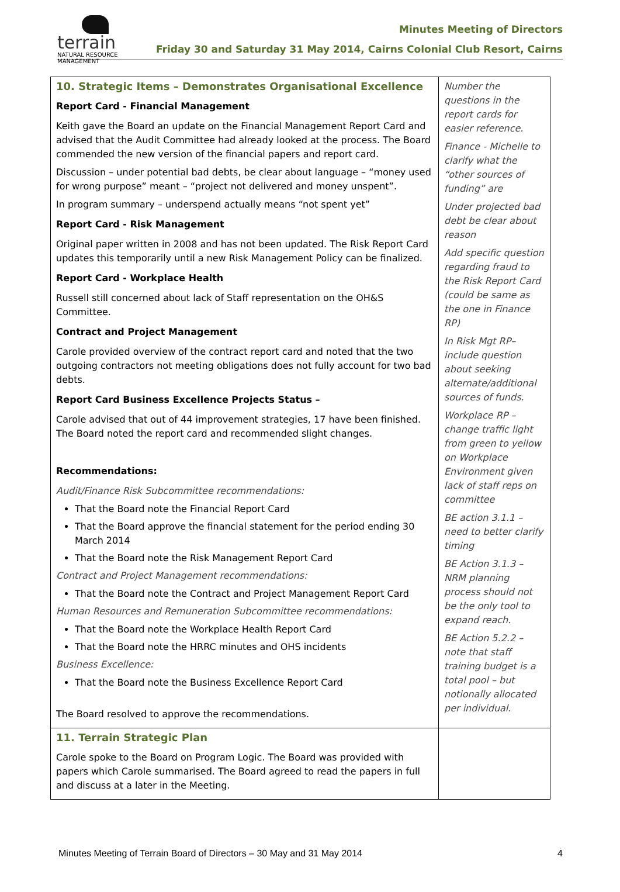terrain
NATURAL RESOURCE MANAGEMENT
Minutes Meeting of Directors
Friday 30 and Saturday 31 May 2014, Cairns Colonial Club Resort, Cairns
| 10. Strategic Items – Demonstrates Organisational Excellence Report Card - Financial Management Keith gave the Board an update on the Financial Management Report Card and advised that the Audit Committee had already looked at the process. The Board commended the new version of the financial papers and report card. Discussion – under potential bad debts, be clear about language – “money used for wrong purpose” meant – “project not delivered and money unspent”. In program summary – underspend actually means “not spent yet” Report Card - Risk Management Original paper written in 2008 and has not been updated. The Risk Report Card updates this temporarily until a new Risk Management Policy can be finalized. Report Card - Workplace Health Russell still concerned about lack of Staff representation on the OH&S Committee. Contract and Project Management Carole provided overview of the contract report card and noted that the two outgoing contractors not meeting obligations does not fully account for two bad debts. Report Card Business Excellence Projects Status – Carole advised that out of 44 improvement strategies, 17 have been finished. The Board noted the report card and recommended slight changes. Recommendations: Audit/Finance Risk Subcommittee recommendations: That the Board note the Financial Report Card That the Board approve the financial statement for the period ending 30 March 2014 That the Board note the Risk Management Report Card Contract and Project Management recommendations: That the Board note the Contract and Project Management Report Card Human Resources and Remuneration Subcommittee recommendations: That the Board note the Workplace Health Report Card That the Board note the HRRC minutes and OHS incidents Business Excellence: That the Board note the Business Excellence Report Card The Board resolved to approve the recommendations. | Number the questions in the report cards for easier reference. Finance - Michelle to clarify what the “other sources of funding” are Under projected bad debt be clear about reason Add specific question regarding fraud to the Risk Report Card (could be same as the one in Finance RP) In Risk Mgt RP– include question about seeking alternate/additional sources of funds. Workplace RP – change traffic light from green to yellow on Workplace Environment given lack of staff reps on committee BE action 3.1.1 – need to better clarify timing BE Action 3.1.3 – NRM planning process should not be the only tool to expand reach. BE Action 5.2.2 – note that staff training budget is a total pool – but notionally allocated per individual. |
| 11. Terrain Strategic Plan Carole spoke to the Board on Program Logic. The Board was provided with papers which Carole summarised. The Board agreed to read the papers in full and discuss at a later in the Meeting. | |
Minutes Meeting of Terrain Board of Directors – 30 May and 31 May 2014 4